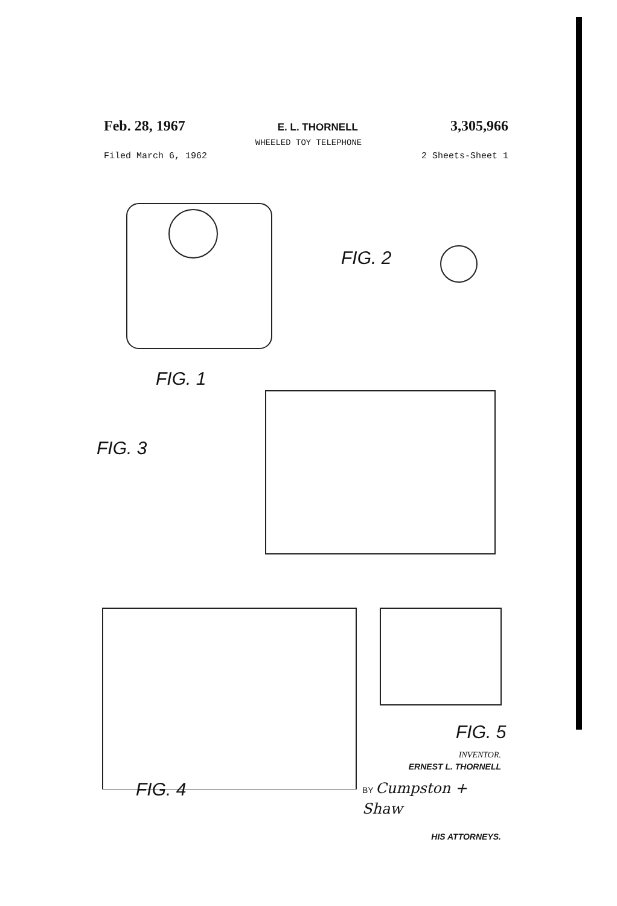Feb. 28, 1967 E. L. THORNELL 3,305,966
WHEELED TOY TELEPHONE
Filed March 6, 1962 2 Sheets-Sheet 1
FIG. 1
FIG. 2
FIG. 3
FIG. 4
FIG. 5
INVENTOR.
ERNEST L. THORNELL
BY Cumpston + Shaw
HIS ATTORNEYS.